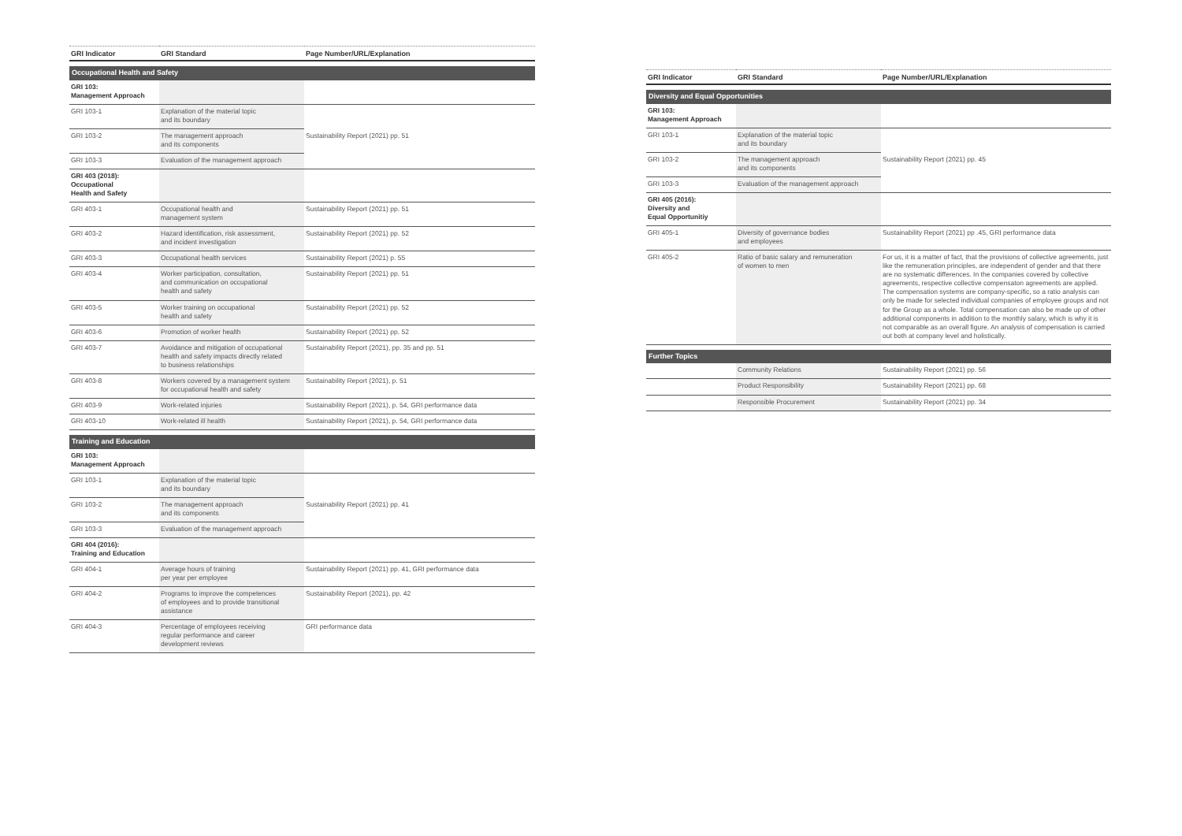| GRI Indicator | GRI Standard | Page Number/URL/Explanation |
| --- | --- | --- |
| Occupational Health and Safety | | |
| GRI 103: Management Approach | | |
| GRI 103-1 | Explanation of the material topic and its boundary | Sustainability Report (2021) pp. 51 |
| GRI 103-2 | The management approach and its components | |
| GRI 103-3 | Evaluation of the management approach | |
| GRI 403 (2018): Occupational Health and Safety | | |
| GRI 403-1 | Occupational health and management system | Sustainability Report (2021) pp. 51 |
| GRI 403-2 | Hazard identification, risk assessment, and incident investigation | Sustainability Report (2021) pp. 52 |
| GRI 403-3 | Occupational health services | Sustainability Report (2021) p. 55 |
| GRI 403-4 | Worker participation, consultation, and communication on occupational health and safety | Sustainability Report (2021) pp. 51 |
| GRI 403-5 | Worker training on occupational health and safety | Sustainability Report (2021) pp. 52 |
| GRI 403-6 | Promotion of worker health | Sustainability Report (2021) pp. 52 |
| GRI 403-7 | Avoidance and mitigation of occupational health and safety impacts directly related to business relationships | Sustainability Report (2021), pp. 35 and pp. 51 |
| GRI 403-8 | Workers covered by a management system for occupational health and safety | Sustainability Report (2021), p. 51 |
| GRI 403-9 | Work-related injuries | Sustainability Report (2021), p. 54, GRI performance data |
| GRI 403-10 | Work-related ill health | Sustainability Report (2021), p. 54, GRI performance data |
| Training and Education | | |
| GRI 103: Management Approach | | |
| GRI 103-1 | Explanation of the material topic and its boundary | Sustainability Report (2021) pp. 41 |
| GRI 103-2 | The management approach and its components | |
| GRI 103-3 | Evaluation of the management approach | |
| GRI 404 (2016): Training and Education | | |
| GRI 404-1 | Average hours of training per year per employee | Sustainability Report (2021) pp. 41, GRI performance data |
| GRI 404-2 | Programs to improve the competences of employees and to provide transitional assistance | Sustainability Report (2021), pp. 42 |
| GRI 404-3 | Percentage of employees receiving regular performance and career development reviews | GRI performance data |
| GRI Indicator | GRI Standard | Page Number/URL/Explanation |
| --- | --- | --- |
| Diversity and Equal Opportunities | | |
| GRI 103: Management Approach | | |
| GRI 103-1 | Explanation of the material topic and its boundary | Sustainability Report (2021) pp. 45 |
| GRI 103-2 | The management approach and its components | |
| GRI 103-3 | Evaluation of the management approach | |
| GRI 405 (2016): Diversity and Equal Opportunitiy | | |
| GRI 405-1 | Diversity of governance bodies and employees | Sustainability Report (2021) pp .45, GRI performance data |
| GRI 405-2 | Ratio of basic salary and remuneration of women to men | For us, it is a matter of fact, that the provisions of collective agreements, just like the remuneration principles, are independent of gender and that there are no systematic differences. In the companies covered by collective agreements, respective collective compensaton agreements are applied. The compensation systems are company-specific, so a ratio analysis can only be made for selected individual companies of employee groups and not for the Group as a whole. Total compensation can also be made up of other additional components in addition to the monthly salary, which is why it is not comparable as an overall figure. An analysis of compensation is carried out both at company level and holistically. |
| Further Topics | | |
| | Community Relations | Sustainability Report (2021) pp. 56 |
| | Product Responsibility | Sustainability Report (2021) pp. 68 |
| | Responsible Procurement | Sustainability Report (2021) pp. 34 |